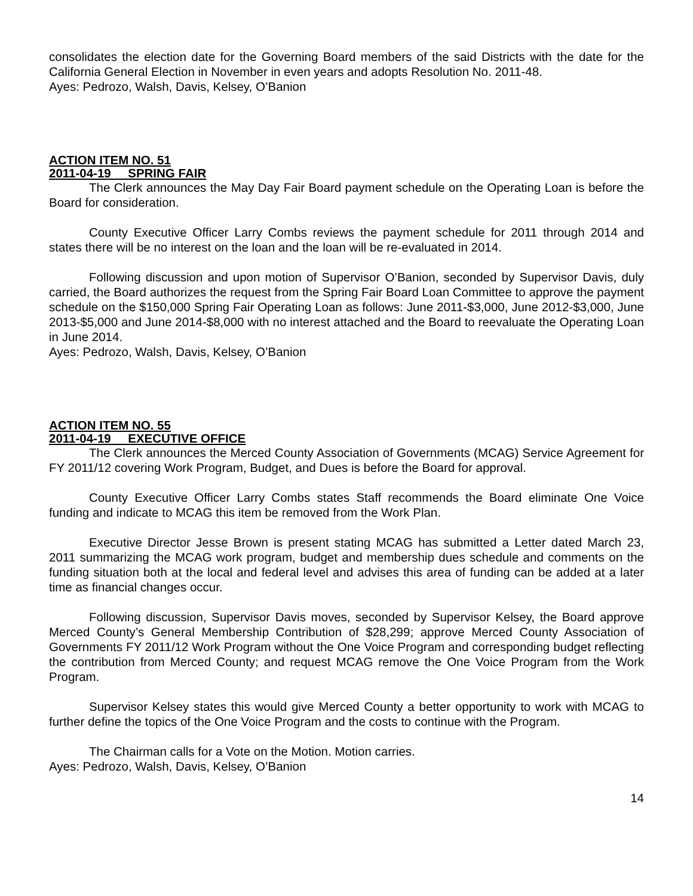consolidates the election date for the Governing Board members of the said Districts with the date for the California General Election in November in even years and adopts Resolution No. 2011-48.
Ayes: Pedrozo, Walsh, Davis, Kelsey, O’Banion
ACTION ITEM NO. 51
2011-04-19 SPRING FAIR
The Clerk announces the May Day Fair Board payment schedule on the Operating Loan is before the Board for consideration.
County Executive Officer Larry Combs reviews the payment schedule for 2011 through 2014 and states there will be no interest on the loan and the loan will be re-evaluated in 2014.
Following discussion and upon motion of Supervisor O’Banion, seconded by Supervisor Davis, duly carried, the Board authorizes the request from the Spring Fair Board Loan Committee to approve the payment schedule on the $150,000 Spring Fair Operating Loan as follows: June 2011-$3,000, June 2012-$3,000, June 2013-$5,000 and June 2014-$8,000 with no interest attached and the Board to reevaluate the Operating Loan in June 2014.
Ayes: Pedrozo, Walsh, Davis, Kelsey, O’Banion
ACTION ITEM NO. 55
2011-04-19 EXECUTIVE OFFICE
The Clerk announces the Merced County Association of Governments (MCAG) Service Agreement for FY 2011/12 covering Work Program, Budget, and Dues is before the Board for approval.
County Executive Officer Larry Combs states Staff recommends the Board eliminate One Voice funding and indicate to MCAG this item be removed from the Work Plan.
Executive Director Jesse Brown is present stating MCAG has submitted a Letter dated March 23, 2011 summarizing the MCAG work program, budget and membership dues schedule and comments on the funding situation both at the local and federal level and advises this area of funding can be added at a later time as financial changes occur.
Following discussion, Supervisor Davis moves, seconded by Supervisor Kelsey, the Board approve Merced County’s General Membership Contribution of $28,299; approve Merced County Association of Governments FY 2011/12 Work Program without the One Voice Program and corresponding budget reflecting the contribution from Merced County; and request MCAG remove the One Voice Program from the Work Program.
Supervisor Kelsey states this would give Merced County a better opportunity to work with MCAG to further define the topics of the One Voice Program and the costs to continue with the Program.
The Chairman calls for a Vote on the Motion. Motion carries.
Ayes: Pedrozo, Walsh, Davis, Kelsey, O’Banion
14